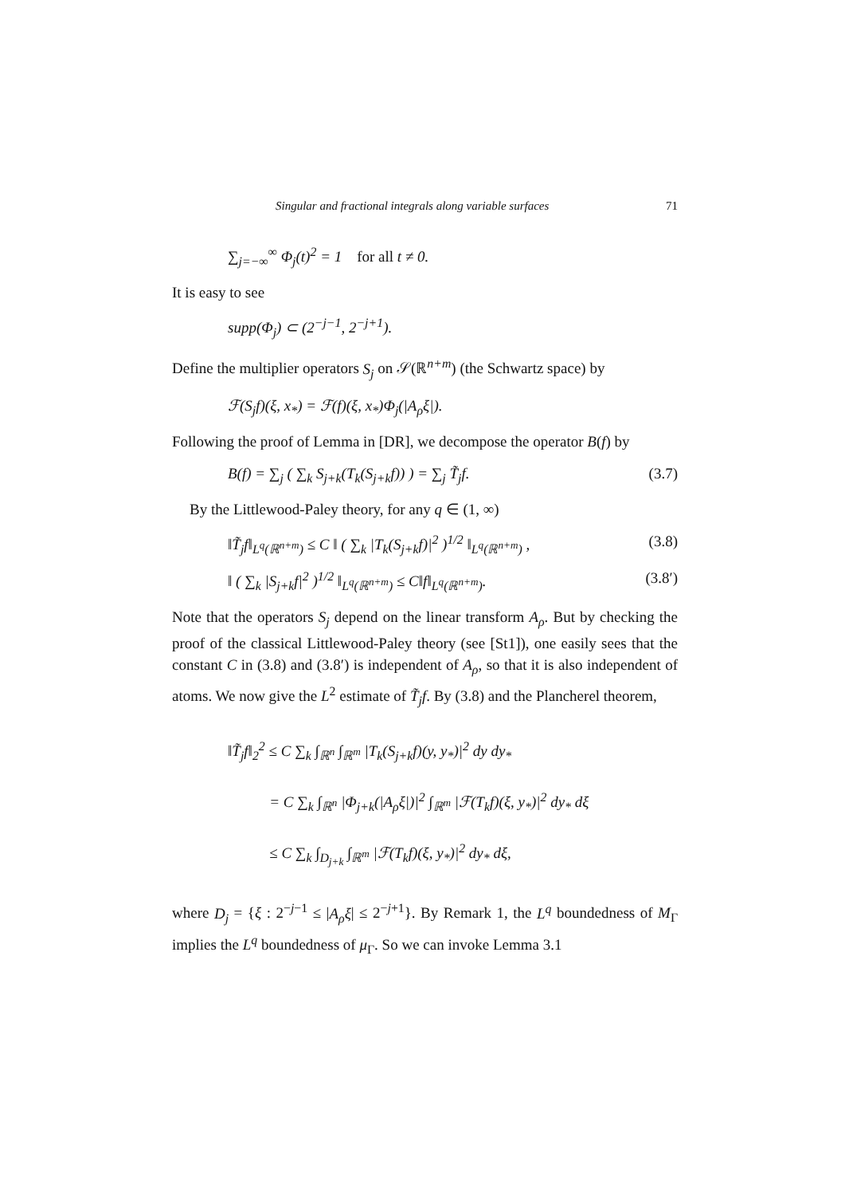Singular and fractional integrals along variable surfaces 71
∑<sub>j=−∞</sub><sup>∞</sup> Φ<sub>j</sub>(t)<sup>2</sup> = 1 for all t ≠ 0.
It is easy to see
supp(Φ<sub>j</sub>) ⊂ (2<sup>−j−1</sup>, 2<sup>−j+1</sup>).
Define the multiplier operators S<sub>j</sub> on 𝒮(ℝ<sup>n+m</sup>) (the Schwartz space) by
ℱ(S<sub>j</sub>f)(ξ, x<sub>*</sub>) = ℱ(f)(ξ, x<sub>*</sub>)Φ<sub>j</sub>(|A<sub>ρ</sub>ξ|).
Following the proof of Lemma in [DR], we decompose the operator B(f) by
B(f) = ∑<sub>j</sub> ( ∑<sub>k</sub> S<sub>j+k</sub>(T<sub>k</sub>(S<sub>j+k</sub>f)) ) = ∑<sub>j</sub> T̃<sub>j</sub>f. (3.7)
By the Littlewood-Paley theory, for any q ∈ (1, ∞)
‖T̃<sub>j</sub>f‖<sub>L<sup>q</sup>(ℝ<sup>n+m</sup>)</sub> ≤ C ‖ ( ∑<sub>k</sub> |T<sub>k</sub>(S<sub>j+k</sub>f)|<sup>2</sup> )<sup>1/2</sup> ‖<sub>L<sup>q</sup>(ℝ<sup>n+m</sup>)</sub> , (3.8)
‖ ( ∑<sub>k</sub> |S<sub>j+k</sub>f|<sup>2</sup> )<sup>1/2</sup> ‖<sub>L<sup>q</sup>(ℝ<sup>n+m</sup>)</sub> ≤ C‖f‖<sub>L<sup>q</sup>(ℝ<sup>n+m</sup>)</sub>. (3.8′)
Note that the operators S<sub>j</sub> depend on the linear transform A<sub>ρ</sub>. But by checking the proof of the classical Littlewood-Paley theory (see [St1]), one easily sees that the constant C in (3.8) and (3.8′) is independent of A<sub>ρ</sub>, so that it is also independent of atoms. We now give the L<sup>2</sup> estimate of T̃<sub>j</sub>f. By (3.8) and the Plancherel theorem,
‖T̃<sub>j</sub>f‖<sub>2</sub><sup>2</sup> ≤ C ∑<sub>k</sub> ∫<sub>ℝ<sup>n</sup></sub> ∫<sub>ℝ<sup>m</sup></sub> |T<sub>k</sub>(S<sub>j+k</sub>f)(y, y<sub>*</sub>)|<sup>2</sup> dy dy<sub>*</sub>
= C ∑<sub>k</sub> ∫<sub>ℝ<sup>n</sup></sub> |Φ<sub>j+k</sub>(|A<sub>ρ</sub>ξ|)|<sup>2</sup> ∫<sub>ℝ<sup>m</sup></sub> |ℱ(T<sub>k</sub>f)(ξ, y<sub>*</sub>)|<sup>2</sup> dy<sub>*</sub> dξ
≤ C ∑<sub>k</sub> ∫<sub>D<sub>j+k</sub></sub> ∫<sub>ℝ<sup>m</sup></sub> |ℱ(T<sub>k</sub>f)(ξ, y<sub>*</sub>)|<sup>2</sup> dy<sub>*</sub> dξ,
where D<sub>j</sub> = {ξ : 2<sup>−j−1</sup> ≤ |A<sub>ρ</sub>ξ| ≤ 2<sup>−j+1</sup>}. By Remark 1, the L<sup>q</sup> boundedness of M<sub>Γ</sub> implies the L<sup>q</sup> boundedness of μ<sub>Γ</sub>. So we can invoke Lemma 3.1